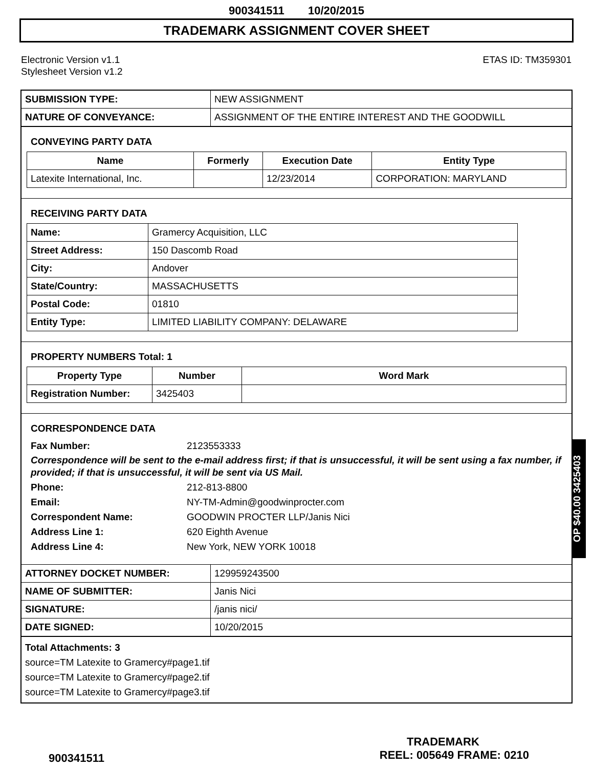900341511 10/20/2015
TRADEMARK ASSIGNMENT COVER SHEET
Electronic Version v1.1
Stylesheet Version v1.2
ETAS ID: TM359301
| SUBMISSION TYPE: | NEW ASSIGNMENT |
| NATURE OF CONVEYANCE: | ASSIGNMENT OF THE ENTIRE INTEREST AND THE GOODWILL |
CONVEYING PARTY DATA
| Name | Formerly | Execution Date | Entity Type |
| --- | --- | --- | --- |
| Latexite International, Inc. | | 12/23/2014 | CORPORATION: MARYLAND |
RECEIVING PARTY DATA
| Name: | Gramercy Acquisition, LLC |
| Street Address: | 150 Dascomb Road |
| City: | Andover |
| State/Country: | MASSACHUSETTS |
| Postal Code: | 01810 |
| Entity Type: | LIMITED LIABILITY COMPANY: DELAWARE |
PROPERTY NUMBERS Total: 1
| Property Type | Number | Word Mark |
| --- | --- | --- |
| Registration Number: | 3425403 | |
CORRESPONDENCE DATA
Fax Number: 2123553333
Correspondence will be sent to the e-mail address first; if that is unsuccessful, it will be sent using a fax number, if provided; if that is unsuccessful, it will be sent via US Mail.
Phone: 212-813-8800
Email: NY-TM-Admin@goodwinprocter.com
Correspondent Name: GOODWIN PROCTER LLP/Janis Nici
Address Line 1: 620 Eighth Avenue
Address Line 4: New York, NEW YORK 10018
| ATTORNEY DOCKET NUMBER: | 129959243500 |
| NAME OF SUBMITTER: | Janis Nici |
| SIGNATURE: | /janis nici/ |
| DATE SIGNED: | 10/20/2015 |
Total Attachments: 3
source=TM Latexite to Gramercy#page1.tif
source=TM Latexite to Gramercy#page2.tif
source=TM Latexite to Gramercy#page3.tif
OP $40.00 3425403
TRADEMARK
900341511 REEL: 005649 FRAME: 0210